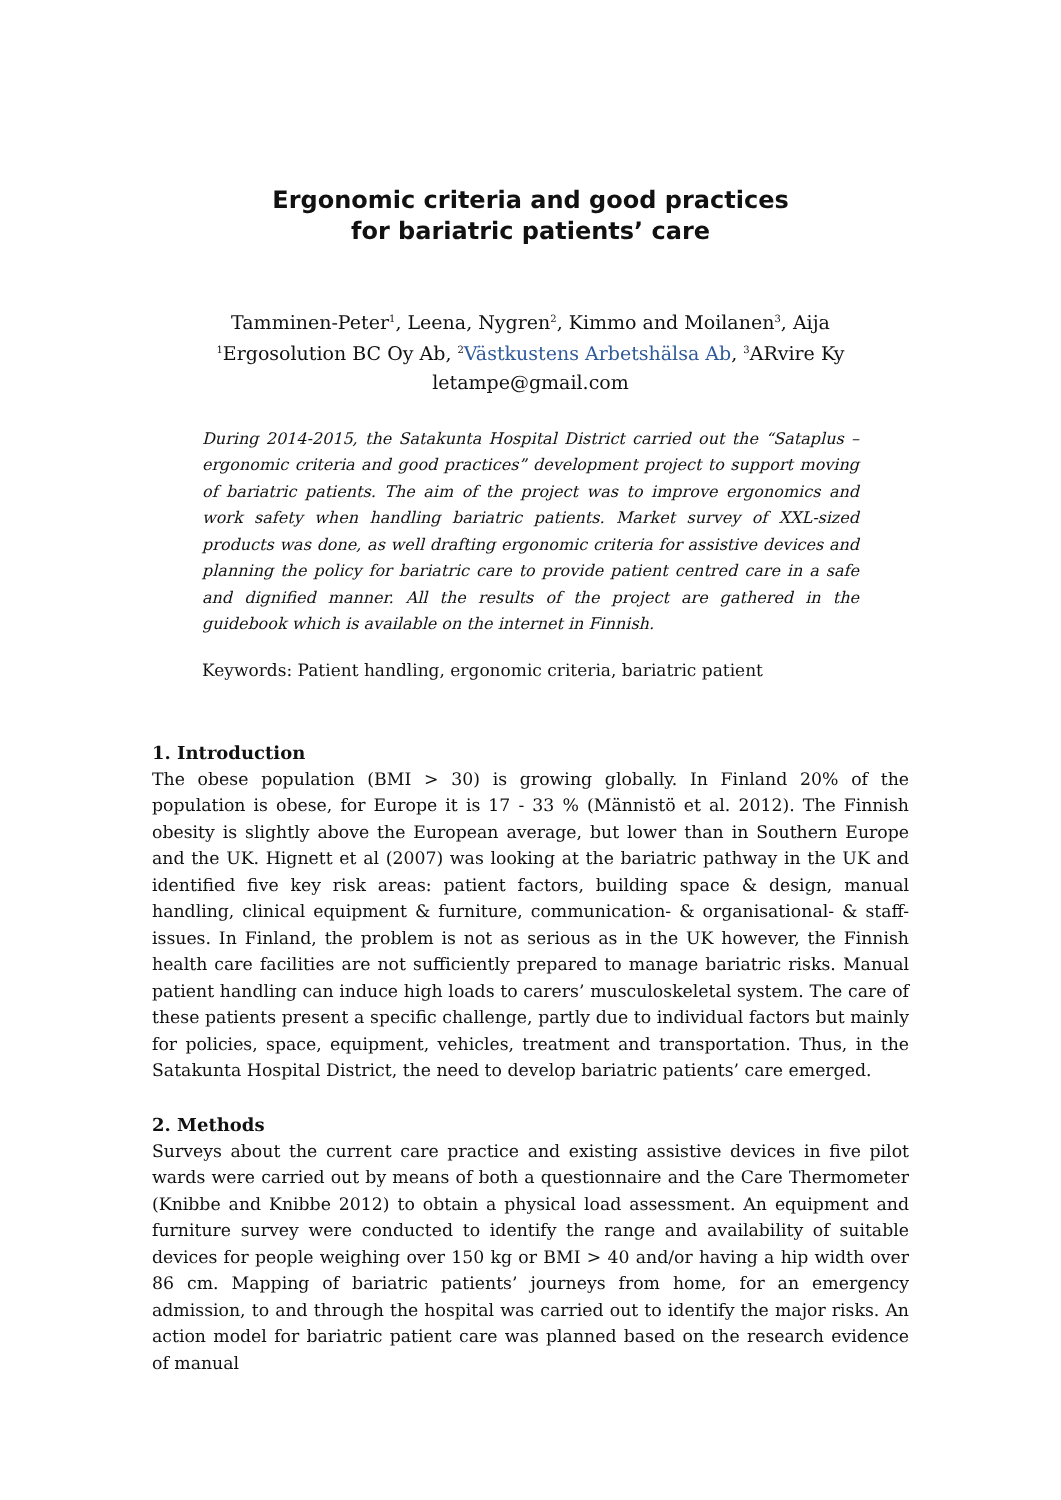Ergonomic criteria and good practices
for bariatric patients’ care
Tamminen-Peter<sup>1</sup>, Leena, Nygren<sup>2</sup>, Kimmo and Moilanen<sup>3</sup>, Aija
<sup>1</sup> Ergosolution BC Oy Ab, <sup>2</sup>Västkustens Arbetshälsa Ab, <sup>3</sup>ARvire Ky
letampe@gmail.com
During 2014-2015, the Satakunta Hospital District carried out the “Sataplus – ergonomic criteria and good practices” development project to support moving of bariatric patients. The aim of the project was to improve ergonomics and work safety when handling bariatric patients. Market survey of XXL-sized products was done, as well drafting ergonomic criteria for assistive devices and planning the policy for bariatric care to provide patient centred care in a safe and dignified manner. All the results of the project are gathered in the guidebook which is available on the internet in Finnish.
Keywords: Patient handling, ergonomic criteria, bariatric patient
1. Introduction
The obese population (BMI > 30) is growing globally. In Finland 20% of the population is obese, for Europe it is 17 - 33 % (Männistö et al. 2012). The Finnish obesity is slightly above the European average, but lower than in Southern Europe and the UK. Hignett et al (2007) was looking at the bariatric pathway in the UK and identified five key risk areas: patient factors, building space & design, manual handling, clinical equipment & furniture, communication- & organisational- & staff-issues. In Finland, the problem is not as serious as in the UK however, the Finnish health care facilities are not sufficiently prepared to manage bariatric risks. Manual patient handling can induce high loads to carers’ musculoskeletal system. The care of these patients present a specific challenge, partly due to individual factors but mainly for policies, space, equipment, vehicles, treatment and transportation. Thus, in the Satakunta Hospital District, the need to develop bariatric patients’ care emerged.
2. Methods
Surveys about the current care practice and existing assistive devices in five pilot wards were carried out by means of both a questionnaire and the Care Thermometer (Knibbe and Knibbe 2012) to obtain a physical load assessment. An equipment and furniture survey were conducted to identify the range and availability of suitable devices for people weighing over 150 kg or BMI > 40 and/or having a hip width over 86 cm. Mapping of bariatric patients’ journeys from home, for an emergency admission, to and through the hospital was carried out to identify the major risks. An action model for bariatric patient care was planned based on the research evidence of manual